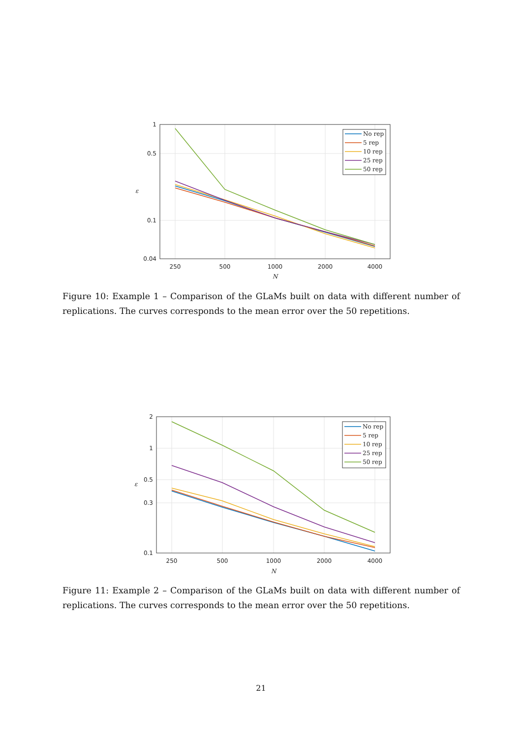1
0.5
0.1
0.04
250
500
1000
2000
4000
N
ε
No rep
5 rep
10 rep
25 rep
50 rep
Figure 10: Example 1 – Comparison of the GLaMs built on data with different number of replications. The curves corresponds to the mean error over the 50 repetitions.
2
1
0.5
0.3
0.1
250
500
1000
2000
4000
N
ε
No rep
5 rep
10 rep
25 rep
50 rep
Figure 11: Example 2 – Comparison of the GLaMs built on data with different number of replications. The curves corresponds to the mean error over the 50 repetitions.
21